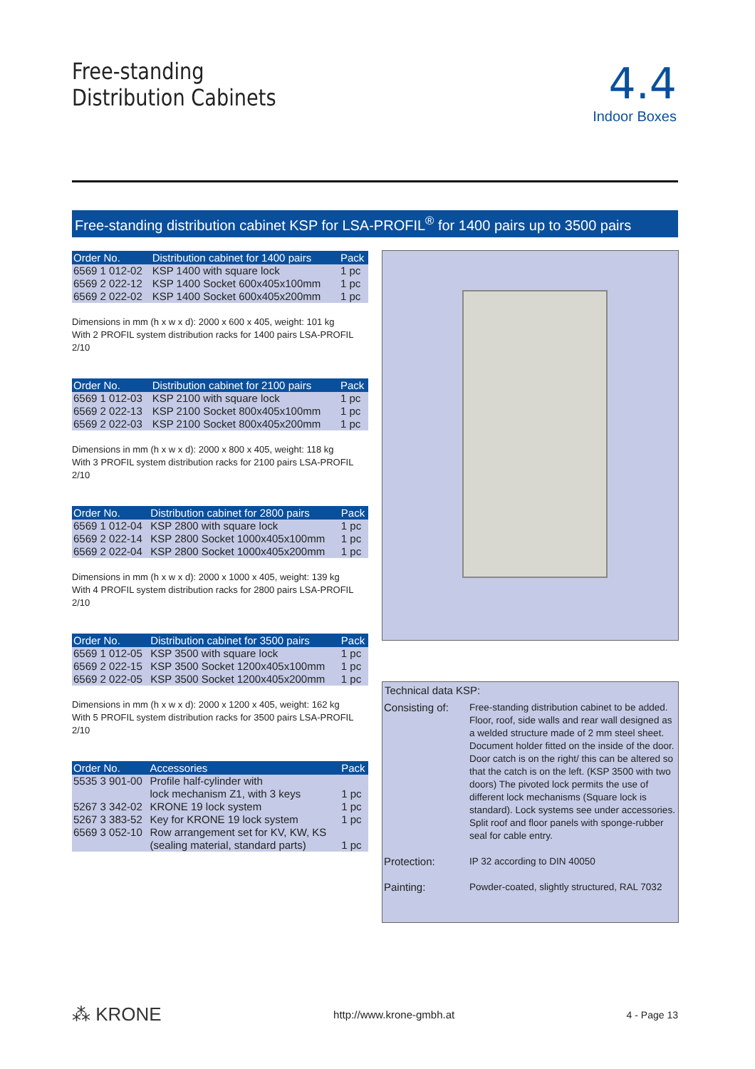Free-standing
Distribution Cabinets
4.4
Indoor Boxes
Free-standing distribution cabinet KSP for LSA-PROFIL<sup>®</sup> for 1400 pairs up to 3500 pairs
| Order No. | Distribution cabinet for 1400 pairs | Pack |
| --- | --- | --- |
| 6569 1 012-02 | KSP 1400 with square lock | 1 pc |
| 6569 2 022-12 | KSP 1400 Socket 600x405x100mm | 1 pc |
| 6569 2 022-02 | KSP 1400 Socket 600x405x200mm | 1 pc |
Dimensions in mm (h x w x d): 2000 x 600 x 405, weight: 101 kg
With 2 PROFIL system distribution racks for 1400 pairs LSA-PROFIL 2/10
| Order No. | Distribution cabinet for 2100 pairs | Pack |
| --- | --- | --- |
| 6569 1 012-03 | KSP 2100 with square lock | 1 pc |
| 6569 2 022-13 | KSP 2100 Socket 800x405x100mm | 1 pc |
| 6569 2 022-03 | KSP 2100 Socket 800x405x200mm | 1 pc |
Dimensions in mm (h x w x d): 2000 x 800 x 405, weight: 118 kg
With 3 PROFIL system distribution racks for 2100 pairs LSA-PROFIL 2/10
| Order No. | Distribution cabinet for 2800 pairs | Pack |
| --- | --- | --- |
| 6569 1 012-04 | KSP 2800 with square lock | 1 pc |
| 6569 2 022-14 | KSP 2800 Socket 1000x405x100mm | 1 pc |
| 6569 2 022-04 | KSP 2800 Socket 1000x405x200mm | 1 pc |
Dimensions in mm (h x w x d): 2000 x 1000 x 405, weight: 139 kg
With 4 PROFIL system distribution racks for 2800 pairs LSA-PROFIL 2/10
| Order No. | Distribution cabinet for 3500 pairs | Pack |
| --- | --- | --- |
| 6569 1 012-05 | KSP 3500 with square lock | 1 pc |
| 6569 2 022-15 | KSP 3500 Socket 1200x405x100mm | 1 pc |
| 6569 2 022-05 | KSP 3500 Socket 1200x405x200mm | 1 pc |
Dimensions in mm (h x w x d): 2000 x 1200 x 405, weight: 162 kg
With 5 PROFIL system distribution racks for 3500 pairs LSA-PROFIL 2/10
| Order No. | Accessories | Pack |
| --- | --- | --- |
| 5535 3 901-00 | Profile half-cylinder with | |
| | lock mechanism Z1, with 3 keys | 1 pc |
| 5267 3 342-02 | KRONE 19 lock system | 1 pc |
| 5267 3 383-52 | Key for KRONE 19 lock system | 1 pc |
| 6569 3 052-10 | Row arrangement set for KV, KW, KS | |
| | (sealing material, standard parts) | 1 pc |
Technical data KSP:
| Consisting of: | Free-standing distribution cabinet to be added. Floor, roof, side walls and rear wall designed as a welded structure made of 2 mm steel sheet. Document holder fitted on the inside of the door. Door catch is on the right/ this can be altered so that the catch is on the left. (KSP 3500 with two doors) The pivoted lock permits the use of different lock mechanisms (Square lock is standard). Lock systems see under accessories. Split roof and floor panels with sponge-rubber seal for cable entry. |
| Protection: | IP 32 according to DIN 40050 |
| Painting: | Powder-coated, slightly structured, RAL 7032 |
⁂ KRONE http://www.krone-gmbh.at 4 - Page 13